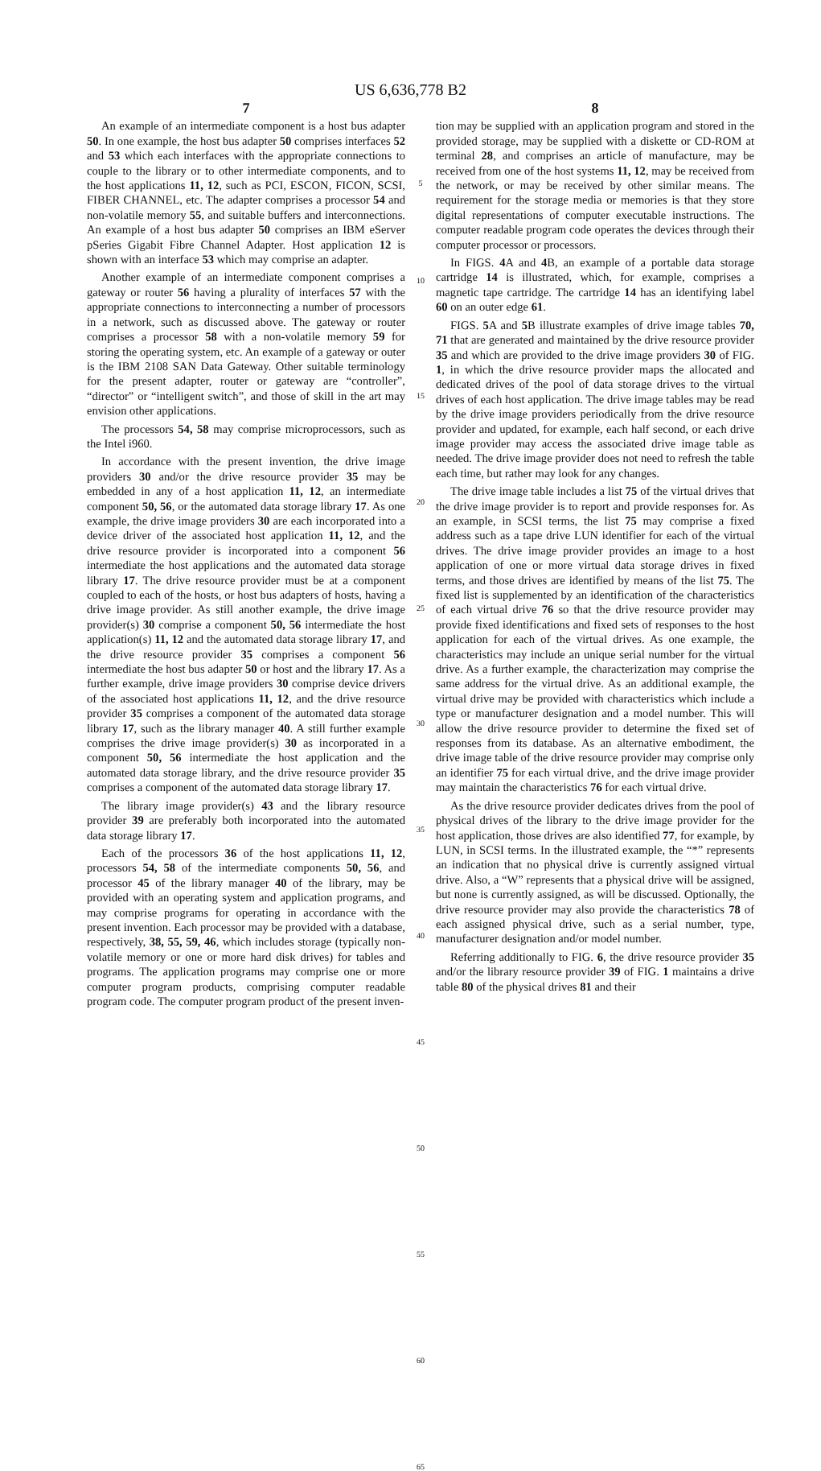US 6,636,778 B2
7
An example of an intermediate component is a host bus adapter 50. In one example, the host bus adapter 50 comprises interfaces 52 and 53 which each interfaces with the appropriate connections to couple to the library or to other intermediate components, and to the host applications 11, 12, such as PCI, ESCON, FICON, SCSI, FIBER CHANNEL, etc. The adapter comprises a processor 54 and non-volatile memory 55, and suitable buffers and interconnections. An example of a host bus adapter 50 comprises an IBM eServer pSeries Gigabit Fibre Channel Adapter. Host application 12 is shown with an interface 53 which may comprise an adapter.
Another example of an intermediate component comprises a gateway or router 56 having a plurality of interfaces 57 with the appropriate connections to interconnecting a number of processors in a network, such as discussed above. The gateway or router comprises a processor 58 with a non-volatile memory 59 for storing the operating system, etc. An example of a gateway or outer is the IBM 2108 SAN Data Gateway. Other suitable terminology for the present adapter, router or gateway are “controller”, “director” or “intelligent switch”, and those of skill in the art may envision other applications.
The processors 54, 58 may comprise microprocessors, such as the Intel i960.
In accordance with the present invention, the drive image providers 30 and/or the drive resource provider 35 may be embedded in any of a host application 11, 12, an intermediate component 50, 56, or the automated data storage library 17. As one example, the drive image providers 30 are each incorporated into a device driver of the associated host application 11, 12, and the drive resource provider is incorporated into a component 56 intermediate the host applications and the automated data storage library 17. The drive resource provider must be at a component coupled to each of the hosts, or host bus adapters of hosts, having a drive image provider. As still another example, the drive image provider(s) 30 comprise a component 50, 56 intermediate the host application(s) 11, 12 and the automated data storage library 17, and the drive resource provider 35 comprises a component 56 intermediate the host bus adapter 50 or host and the library 17. As a further example, drive image providers 30 comprise device drivers of the associated host applications 11, 12, and the drive resource provider 35 comprises a component of the automated data storage library 17, such as the library manager 40. A still further example comprises the drive image provider(s) 30 as incorporated in a component 50, 56 intermediate the host application and the automated data storage library, and the drive resource provider 35 comprises a component of the automated data storage library 17.
The library image provider(s) 43 and the library resource provider 39 are preferably both incorporated into the automated data storage library 17.
Each of the processors 36 of the host applications 11, 12, processors 54, 58 of the intermediate components 50, 56, and processor 45 of the library manager 40 of the library, may be provided with an operating system and application programs, and may comprise programs for operating in accordance with the present invention. Each processor may be provided with a database, respectively, 38, 55, 59, 46, which includes storage (typically non-volatile memory or one or more hard disk drives) for tables and programs. The application programs may comprise one or more computer program products, comprising computer readable program code. The computer program product of the present inven-
5
10
15
20
25
30
35
40
45
50
55
60
65
8
tion may be supplied with an application program and stored in the provided storage, may be supplied with a diskette or CD-ROM at terminal 28, and comprises an article of manufacture, may be received from one of the host systems 11, 12, may be received from the network, or may be received by other similar means. The requirement for the storage media or memories is that they store digital representations of computer executable instructions. The computer readable program code operates the devices through their computer processor or processors.
In FIGS. 4 A and 4 B, an example of a portable data storage cartridge 14 is illustrated, which, for example, comprises a magnetic tape cartridge. The cartridge 14 has an identifying label 60 on an outer edge 61.
FIGS. 5 A and 5 B illustrate examples of drive image tables 70, 71 that are generated and maintained by the drive resource provider 35 and which are provided to the drive image providers 30 of FIG. 1, in which the drive resource provider maps the allocated and dedicated drives of the pool of data storage drives to the virtual drives of each host application. The drive image tables may be read by the drive image providers periodically from the drive resource provider and updated, for example, each half second, or each drive image provider may access the associated drive image table as needed. The drive image provider does not need to refresh the table each time, but rather may look for any changes.
The drive image table includes a list 75 of the virtual drives that the drive image provider is to report and provide responses for. As an example, in SCSI terms, the list 75 may comprise a fixed address such as a tape drive LUN identifier for each of the virtual drives. The drive image provider provides an image to a host application of one or more virtual data storage drives in fixed terms, and those drives are identified by means of the list 75. The fixed list is supplemented by an identification of the characteristics of each virtual drive 76 so that the drive resource provider may provide fixed identifications and fixed sets of responses to the host application for each of the virtual drives. As one example, the characteristics may include an unique serial number for the virtual drive. As a further example, the characterization may comprise the same address for the virtual drive. As an additional example, the virtual drive may be provided with characteristics which include a type or manufacturer designation and a model number. This will allow the drive resource provider to determine the fixed set of responses from its database. As an alternative embodiment, the drive image table of the drive resource provider may comprise only an identifier 75 for each virtual drive, and the drive image provider may maintain the characteristics 76 for each virtual drive.
As the drive resource provider dedicates drives from the pool of physical drives of the library to the drive image provider for the host application, those drives are also identified 77, for example, by LUN, in SCSI terms. In the illustrated example, the “*” represents an indication that no physical drive is currently assigned virtual drive. Also, a “W” represents that a physical drive will be assigned, but none is currently assigned, as will be discussed. Optionally, the drive resource provider may also provide the characteristics 78 of each assigned physical drive, such as a serial number, type, manufacturer designation and/or model number.
Referring additionally to FIG. 6, the drive resource provider 35 and/or the library resource provider 39 of FIG. 1 maintains a drive table 80 of the physical drives 81 and their